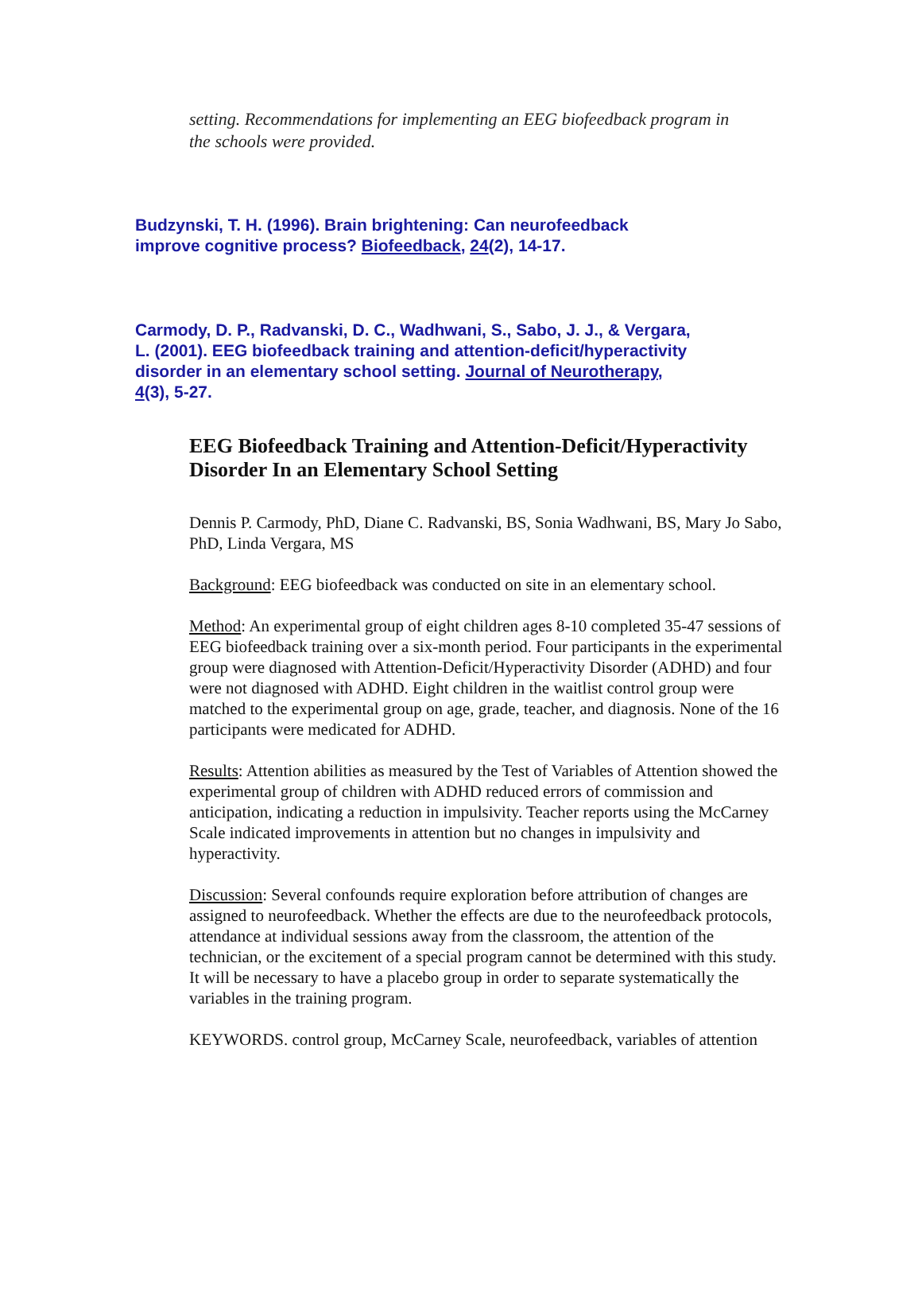setting. Recommendations for implementing an EEG biofeedback program in the schools were provided.
Budzynski, T. H. (1996). Brain brightening: Can neurofeedback improve cognitive process? Biofeedback, 24(2), 14-17.
Carmody, D. P., Radvanski, D. C., Wadhwani, S., Sabo, J. J., & Vergara, L. (2001). EEG biofeedback training and attention-deficit/hyperactivity disorder in an elementary school setting. Journal of Neurotherapy, 4(3), 5-27.
EEG Biofeedback Training and Attention-Deficit/Hyperactivity Disorder In an Elementary School Setting
Dennis P. Carmody, PhD, Diane C. Radvanski, BS, Sonia Wadhwani, BS, Mary Jo Sabo, PhD, Linda Vergara, MS
Background: EEG biofeedback was conducted on site in an elementary school.
Method: An experimental group of eight children ages 8-10 completed 35-47 sessions of EEG biofeedback training over a six-month period. Four participants in the experimental group were diagnosed with Attention-Deficit/Hyperactivity Disorder (ADHD) and four were not diagnosed with ADHD. Eight children in the waitlist control group were matched to the experimental group on age, grade, teacher, and diagnosis. None of the 16 participants were medicated for ADHD.
Results: Attention abilities as measured by the Test of Variables of Attention showed the experimental group of children with ADHD reduced errors of commission and anticipation, indicating a reduction in impulsivity. Teacher reports using the McCarney Scale indicated improvements in attention but no changes in impulsivity and hyperactivity.
Discussion: Several confounds require exploration before attribution of changes are assigned to neurofeedback. Whether the effects are due to the neurofeedback protocols, attendance at individual sessions away from the classroom, the attention of the technician, or the excitement of a special program cannot be determined with this study. It will be necessary to have a placebo group in order to separate systematically the variables in the training program.
KEYWORDS. control group, McCarney Scale, neurofeedback, variables of attention